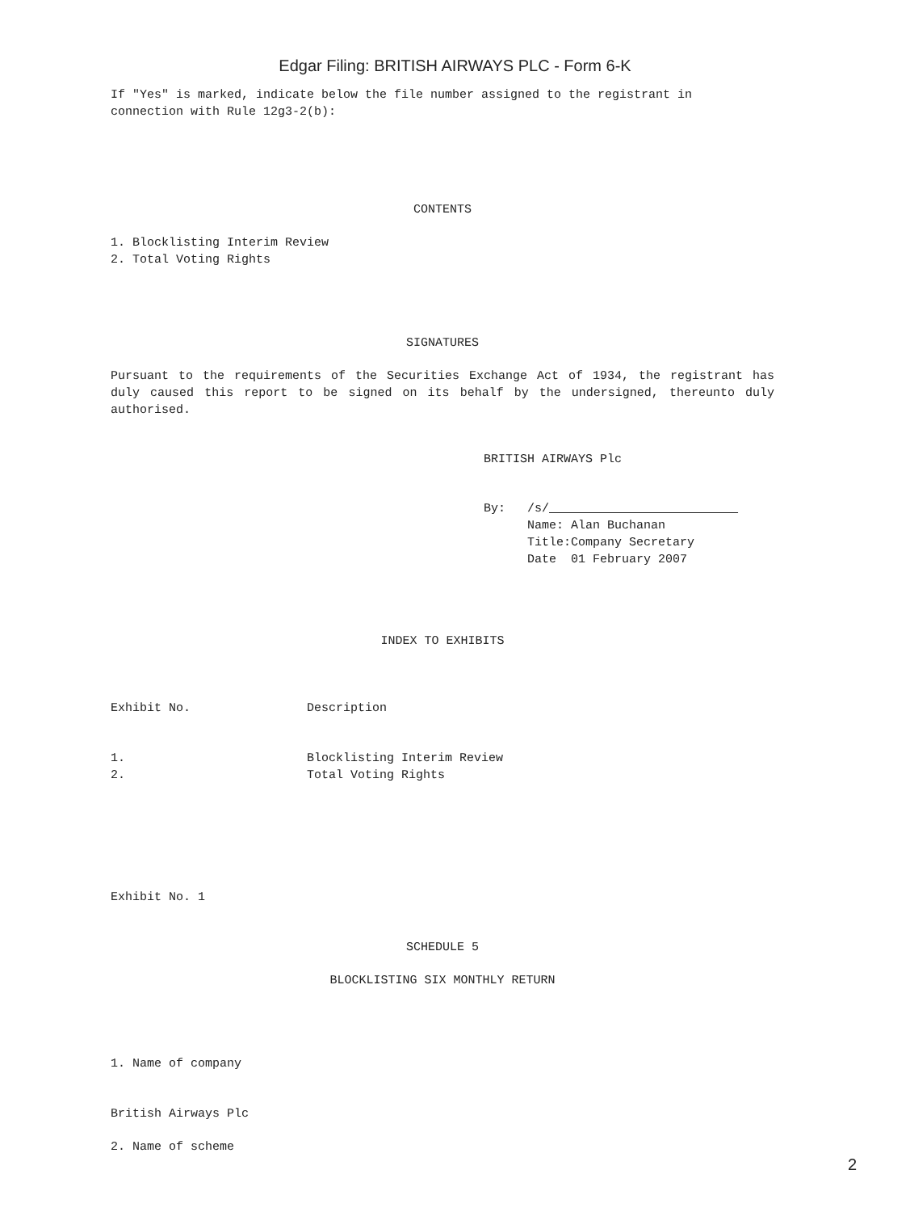Edgar Filing: BRITISH AIRWAYS PLC - Form 6-K
If "Yes" is marked, indicate below the file number assigned to the registrant in connection with Rule 12g3-2(b):
CONTENTS
1. Blocklisting Interim Review 2. Total Voting Rights
SIGNATURES
Pursuant to the requirements of the Securities Exchange Act of 1934, the registrant has duly caused this report to be signed on its behalf by the undersigned, thereunto duly authorised.
BRITISH AIRWAYS Plc
By: /s/ Name: Alan Buchanan Title:Company Secretary Date 01 February 2007
INDEX TO EXHIBITS
Exhibit No. Description
1. Blocklisting Interim Review 2. Total Voting Rights
Exhibit No. 1
SCHEDULE 5
BLOCKLISTING SIX MONTHLY RETURN
1. Name of company
British Airways Plc
2. Name of scheme
2